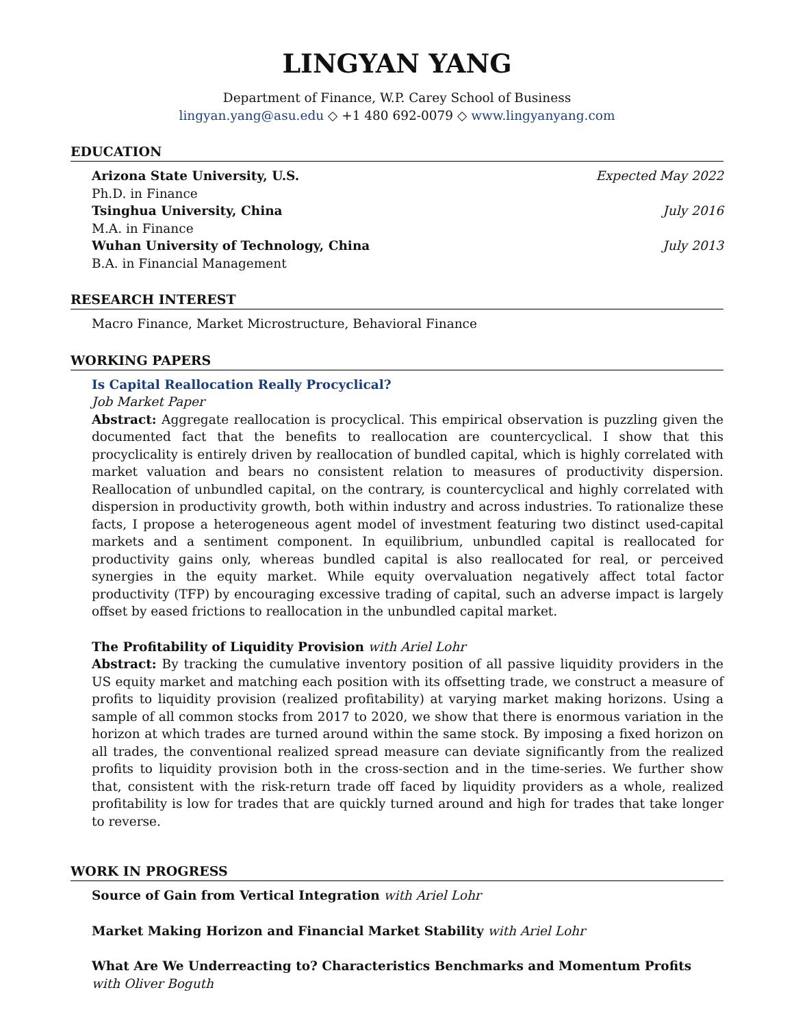LINGYAN YANG
Department of Finance, W.P. Carey School of Business
lingyan.yang@asu.edu ◇ +1 480 692-0079 ◇ www.lingyanyang.com
EDUCATION
Arizona State University, U.S. Expected May 2022
Ph.D. in Finance
Tsinghua University, China July 2016
M.A. in Finance
Wuhan University of Technology, China July 2013
B.A. in Financial Management
RESEARCH INTEREST
Macro Finance, Market Microstructure, Behavioral Finance
WORKING PAPERS
Is Capital Reallocation Really Procyclical?
Job Market Paper
Abstract: Aggregate reallocation is procyclical. This empirical observation is puzzling given the documented fact that the benefits to reallocation are countercyclical. I show that this procyclicality is entirely driven by reallocation of bundled capital, which is highly correlated with market valuation and bears no consistent relation to measures of productivity dispersion. Reallocation of unbundled capital, on the contrary, is countercyclical and highly correlated with dispersion in productivity growth, both within industry and across industries. To rationalize these facts, I propose a heterogeneous agent model of investment featuring two distinct used-capital markets and a sentiment component. In equilibrium, unbundled capital is reallocated for productivity gains only, whereas bundled capital is also reallocated for real, or perceived synergies in the equity market. While equity overvaluation negatively affect total factor productivity (TFP) by encouraging excessive trading of capital, such an adverse impact is largely offset by eased frictions to reallocation in the unbundled capital market.
The Profitability of Liquidity Provision with Ariel Lohr
Abstract: By tracking the cumulative inventory position of all passive liquidity providers in the US equity market and matching each position with its offsetting trade, we construct a measure of profits to liquidity provision (realized profitability) at varying market making horizons. Using a sample of all common stocks from 2017 to 2020, we show that there is enormous variation in the horizon at which trades are turned around within the same stock. By imposing a fixed horizon on all trades, the conventional realized spread measure can deviate significantly from the realized profits to liquidity provision both in the cross-section and in the time-series. We further show that, consistent with the risk-return trade off faced by liquidity providers as a whole, realized profitability is low for trades that are quickly turned around and high for trades that take longer to reverse.
WORK IN PROGRESS
Source of Gain from Vertical Integration with Ariel Lohr
Market Making Horizon and Financial Market Stability with Ariel Lohr
What Are We Underreacting to? Characteristics Benchmarks and Momentum Profits
with Oliver Boguth